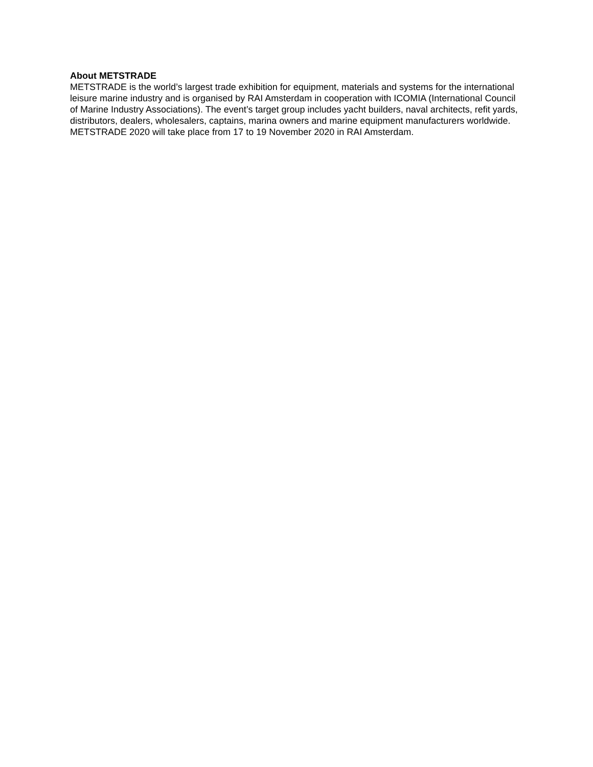About METSTRADE
METSTRADE is the world’s largest trade exhibition for equipment, materials and systems for the international leisure marine industry and is organised by RAI Amsterdam in cooperation with ICOMIA (International Council of Marine Industry Associations). The event’s target group includes yacht builders, naval architects, refit yards, distributors, dealers, wholesalers, captains, marina owners and marine equipment manufacturers worldwide. METSTRADE 2020 will take place from 17 to 19 November 2020 in RAI Amsterdam.